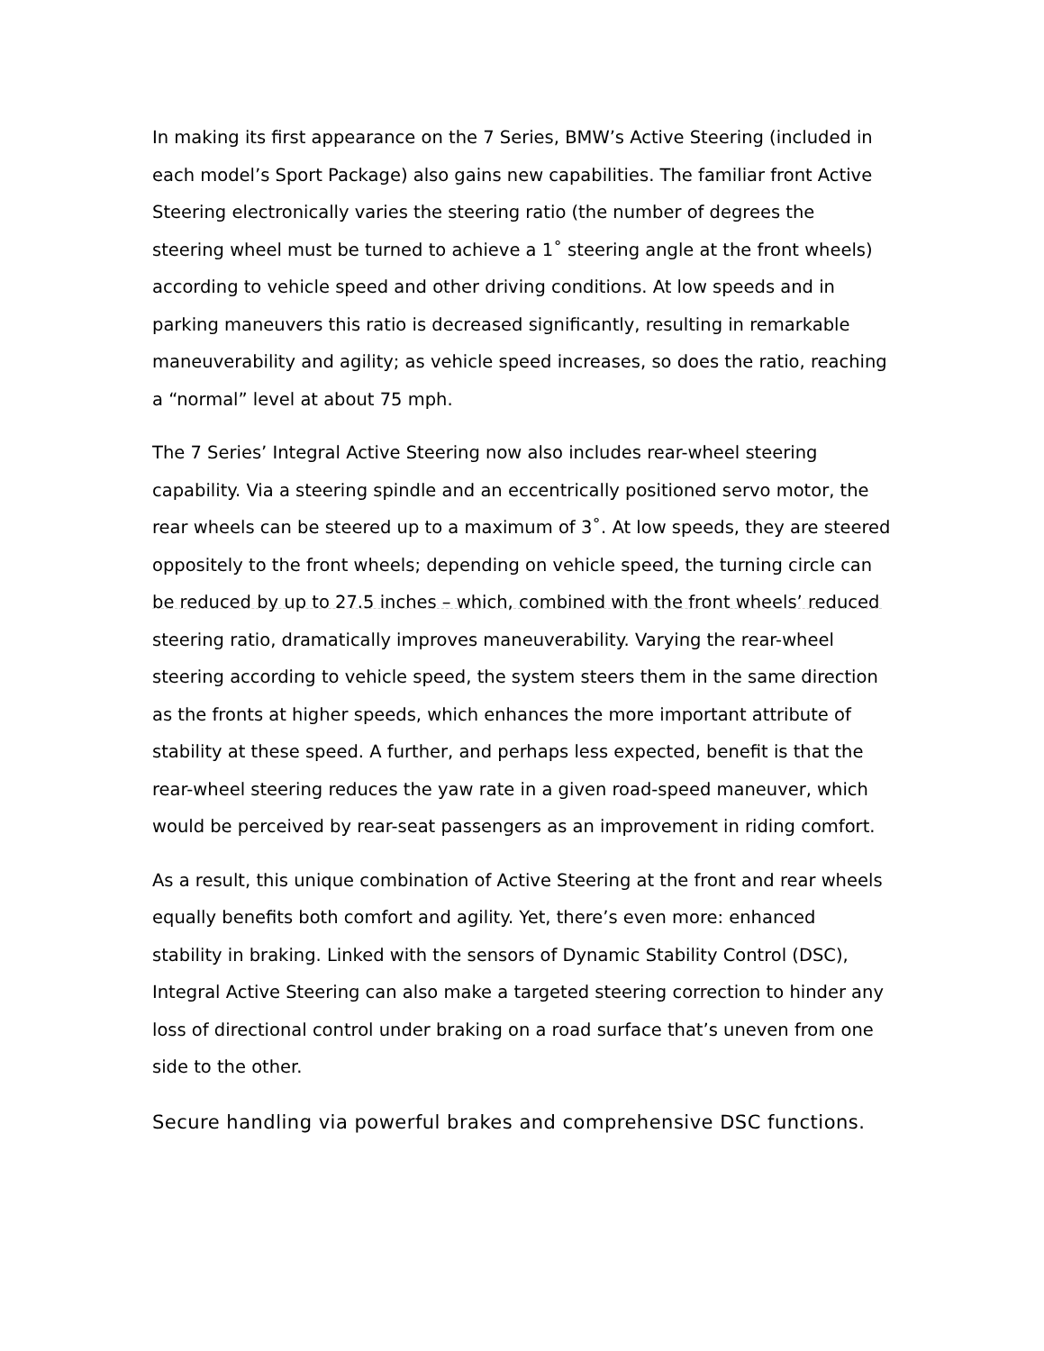In making its first appearance on the 7 Series, BMW’s Active Steering (included in each model’s Sport Package) also gains new capabilities. The familiar front Active Steering electronically varies the steering ratio (the number of degrees the steering wheel must be turned to achieve a 1˚ steering angle at the front wheels) according to vehicle speed and other driving conditions. At low speeds and in parking maneuvers this ratio is decreased significantly, resulting in remarkable maneuverability and agility; as vehicle speed increases, so does the ratio, reaching a “normal” level at about 75 mph.
The 7 Series’ Integral Active Steering now also includes rear-wheel steering capability. Via a steering spindle and an eccentrically positioned servo motor, the rear wheels can be steered up to a maximum of 3˚. At low speeds, they are steered oppositely to the front wheels; depending on vehicle speed, the turning circle can be reduced by up to 27.5 inches – which, combined with the front wheels’ reduced steering ratio, dramatically improves maneuverability. Varying the rear-wheel steering according to vehicle speed, the system steers them in the same direction as the fronts at higher speeds, which enhances the more important attribute of stability at these speed. A further, and perhaps less expected, benefit is that the rear-wheel steering reduces the yaw rate in a given road-speed maneuver, which would be perceived by rear-seat passengers as an improvement in riding comfort.
As a result, this unique combination of Active Steering at the front and rear wheels equally benefits both comfort and agility. Yet, there’s even more: enhanced stability in braking. Linked with the sensors of Dynamic Stability Control (DSC), Integral Active Steering can also make a targeted steering correction to hinder any loss of directional control under braking on a road surface that’s uneven from one side to the other.
Secure handling via powerful brakes and comprehensive DSC functions.